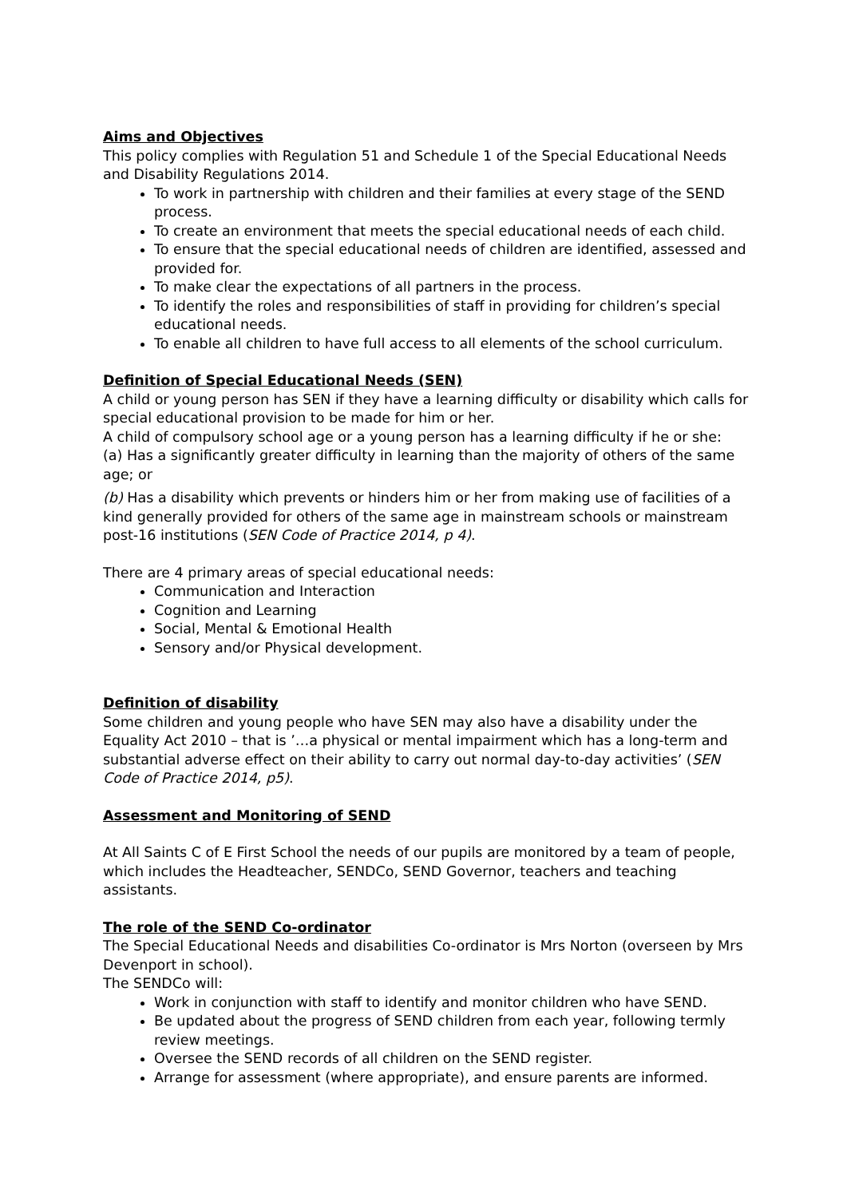Aims and Objectives
This policy complies with Regulation 51 and Schedule 1 of the Special Educational Needs and Disability Regulations 2014.
To work in partnership with children and their families at every stage of the SEND process.
To create an environment that meets the special educational needs of each child.
To ensure that the special educational needs of children are identified, assessed and provided for.
To make clear the expectations of all partners in the process.
To identify the roles and responsibilities of staff in providing for children’s special educational needs.
To enable all children to have full access to all elements of the school curriculum.
Definition of Special Educational Needs (SEN)
A child or young person has SEN if they have a learning difficulty or disability which calls for special educational provision to be made for him or her.
A child of compulsory school age or a young person has a learning difficulty if he or she:
(a) Has a significantly greater difficulty in learning than the majority of others of the same age; or
(b) Has a disability which prevents or hinders him or her from making use of facilities of a kind generally provided for others of the same age in mainstream schools or mainstream post-16 institutions (SEN Code of Practice 2014, p 4).
There are 4 primary areas of special educational needs:
Communication and Interaction
Cognition and Learning
Social, Mental & Emotional Health
Sensory and/or Physical development.
Definition of disability
Some children and young people who have SEN may also have a disability under the Equality Act 2010 – that is ’…a physical or mental impairment which has a long-term and substantial adverse effect on their ability to carry out normal day-to-day activities’ (SEN Code of Practice 2014, p5).
Assessment and Monitoring of SEND
At All Saints C of E First School the needs of our pupils are monitored by a team of people, which includes the Headteacher, SENDCo, SEND Governor, teachers and teaching assistants.
The role of the SEND Co-ordinator
The Special Educational Needs and disabilities Co-ordinator is Mrs Norton (overseen by Mrs Devenport in school).
The SENDCo will:
Work in conjunction with staff to identify and monitor children who have SEND.
Be updated about the progress of SEND children from each year, following termly review meetings.
Oversee the SEND records of all children on the SEND register.
Arrange for assessment (where appropriate), and ensure parents are informed.